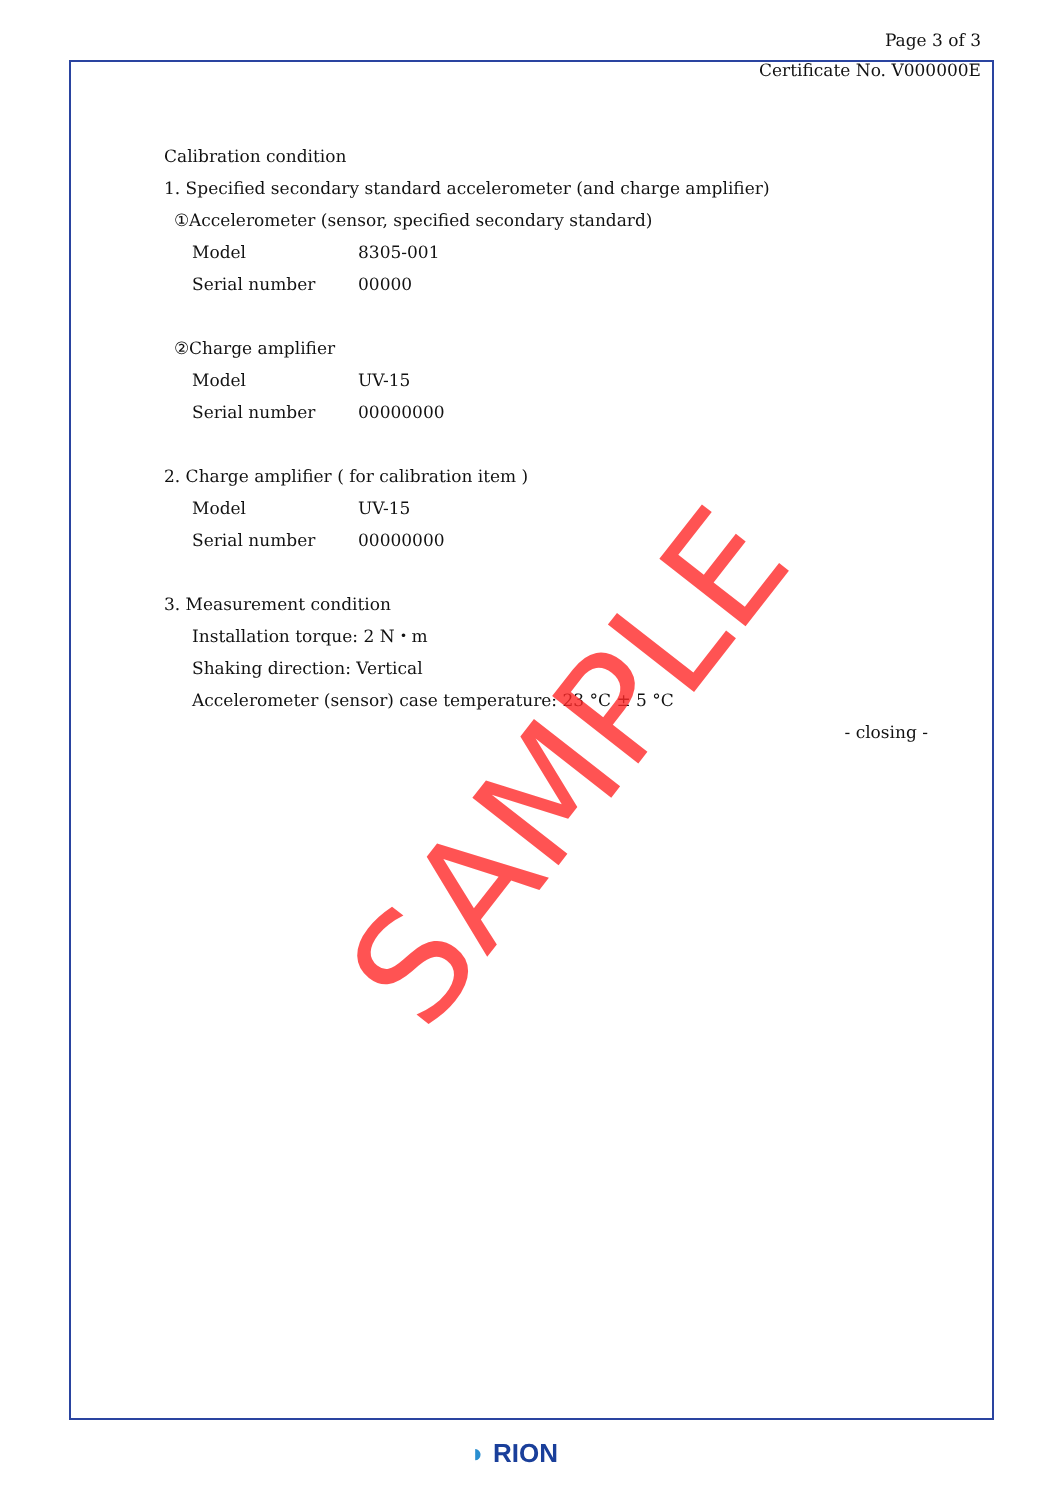Page 3 of 3
Certificate No. V000000E
Calibration condition
1. Specified secondary standard accelerometer (and charge amplifier)
①Accelerometer (sensor, specified secondary standard)
Model 8305-001
Serial number 00000
②Charge amplifier
Model UV-15
Serial number 00000000
2. Charge amplifier ( for calibration item )
Model UV-15
Serial number 00000000
3. Measurement condition
Installation torque: 2 N・m
Shaking direction: Vertical
Accelerometer (sensor) case temperature: 23 °C ± 5 °C
- closing -
SAMPLE
◗ RION